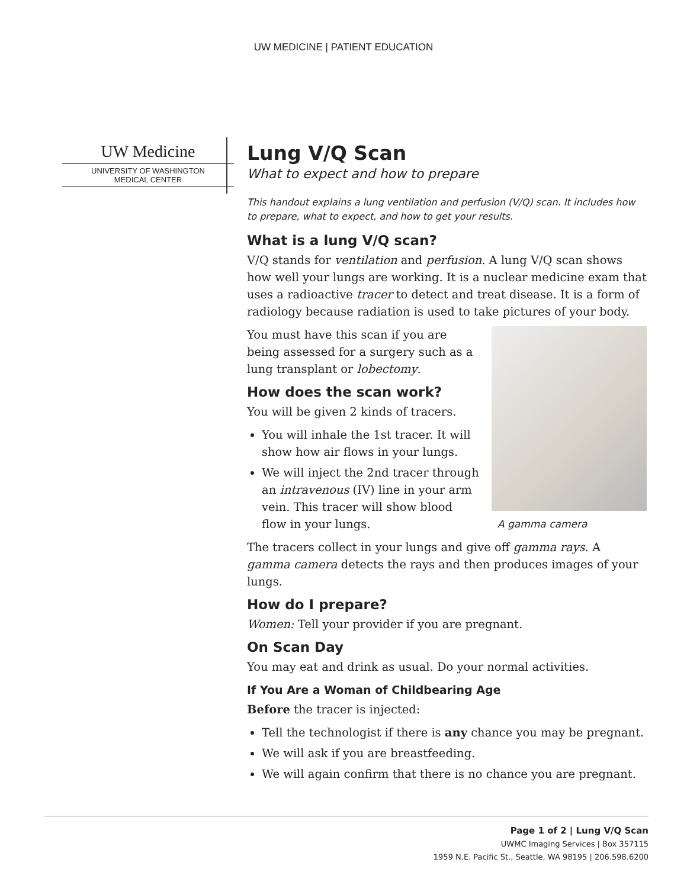UW MEDICINE | PATIENT EDUCATION
UW Medicine
UNIVERSITY OF WASHINGTON
MEDICAL CENTER
Lung V/Q Scan
What to expect and how to prepare
This handout explains a lung ventilation and perfusion (V/Q) scan. It includes how to prepare, what to expect, and how to get your results.
What is a lung V/Q scan?
V/Q stands for ventilation and perfusion. A lung V/Q scan shows how well your lungs are working. It is a nuclear medicine exam that uses a radioactive tracer to detect and treat disease. It is a form of radiology because radiation is used to take pictures of your body.
A gamma camera
You must have this scan if you are being assessed for a surgery such as a lung transplant or lobectomy.
How does the scan work?
You will be given 2 kinds of tracers.
You will inhale the 1st tracer. It will show how air flows in your lungs.
We will inject the 2nd tracer through an intravenous (IV) line in your arm vein. This tracer will show blood flow in your lungs.
The tracers collect in your lungs and give off gamma rays. A gamma camera detects the rays and then produces images of your lungs.
How do I prepare?
Women: Tell your provider if you are pregnant.
On Scan Day
You may eat and drink as usual. Do your normal activities.
If You Are a Woman of Childbearing Age
Before the tracer is injected:
Tell the technologist if there is any chance you may be pregnant.
We will ask if you are breastfeeding.
We will again confirm that there is no chance you are pregnant.
Page 1 of 2 | Lung V/Q Scan
UWMC Imaging Services | Box 357115
1959 N.E. Pacific St., Seattle, WA 98195 | 206.598.6200